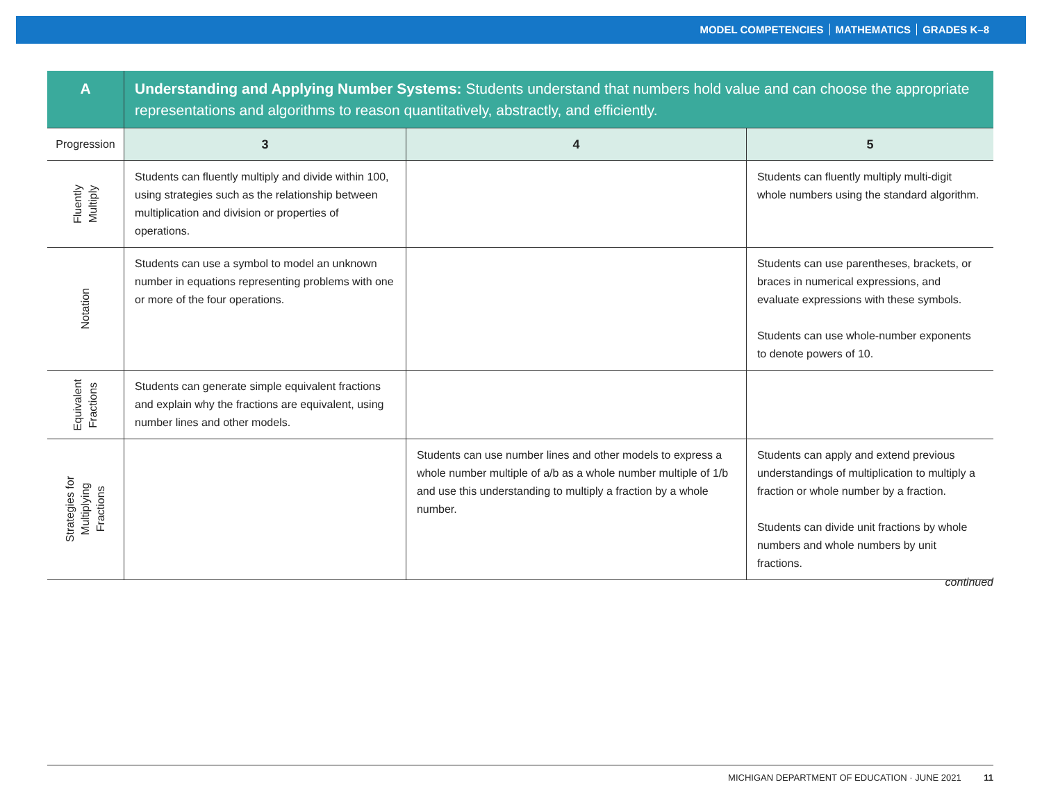MODEL COMPETENCIES MATHEMATICS GRADES K–8
| A | Understanding and Applying Number Systems: Students understand that numbers hold value and can choose the appropriate representations and algorithms to reason quantitatively, abstractly, and efficiently. | | |
| --- | --- | --- | --- |
| Progression | 3 | 4 | 5 |
| Fluently Multiply | Students can fluently multiply and divide within 100, using strategies such as the relationship between multiplication and division or properties of operations. | | Students can fluently multiply multi-digit whole numbers using the standard algorithm. |
| Notation | Students can use a symbol to model an unknown number in equations representing problems with one or more of the four operations. | | Students can use parentheses, brackets, or braces in numerical expressions, and evaluate expressions with these symbols. Students can use whole-number exponents to denote powers of 10. |
| Equivalent Fractions | Students can generate simple equivalent fractions and explain why the fractions are equivalent, using number lines and other models. | | |
| Strategies for Multiplying Fractions | | Students can use number lines and other models to express a whole number multiple of a/b as a whole number multiple of 1/b and use this understanding to multiply a fraction by a whole number. | Students can apply and extend previous understandings of multiplication to multiply a fraction or whole number by a fraction. Students can divide unit fractions by whole numbers and whole numbers by unit fractions. |
continued
MICHIGAN DEPARTMENT OF EDUCATION · JUNE 2021 11